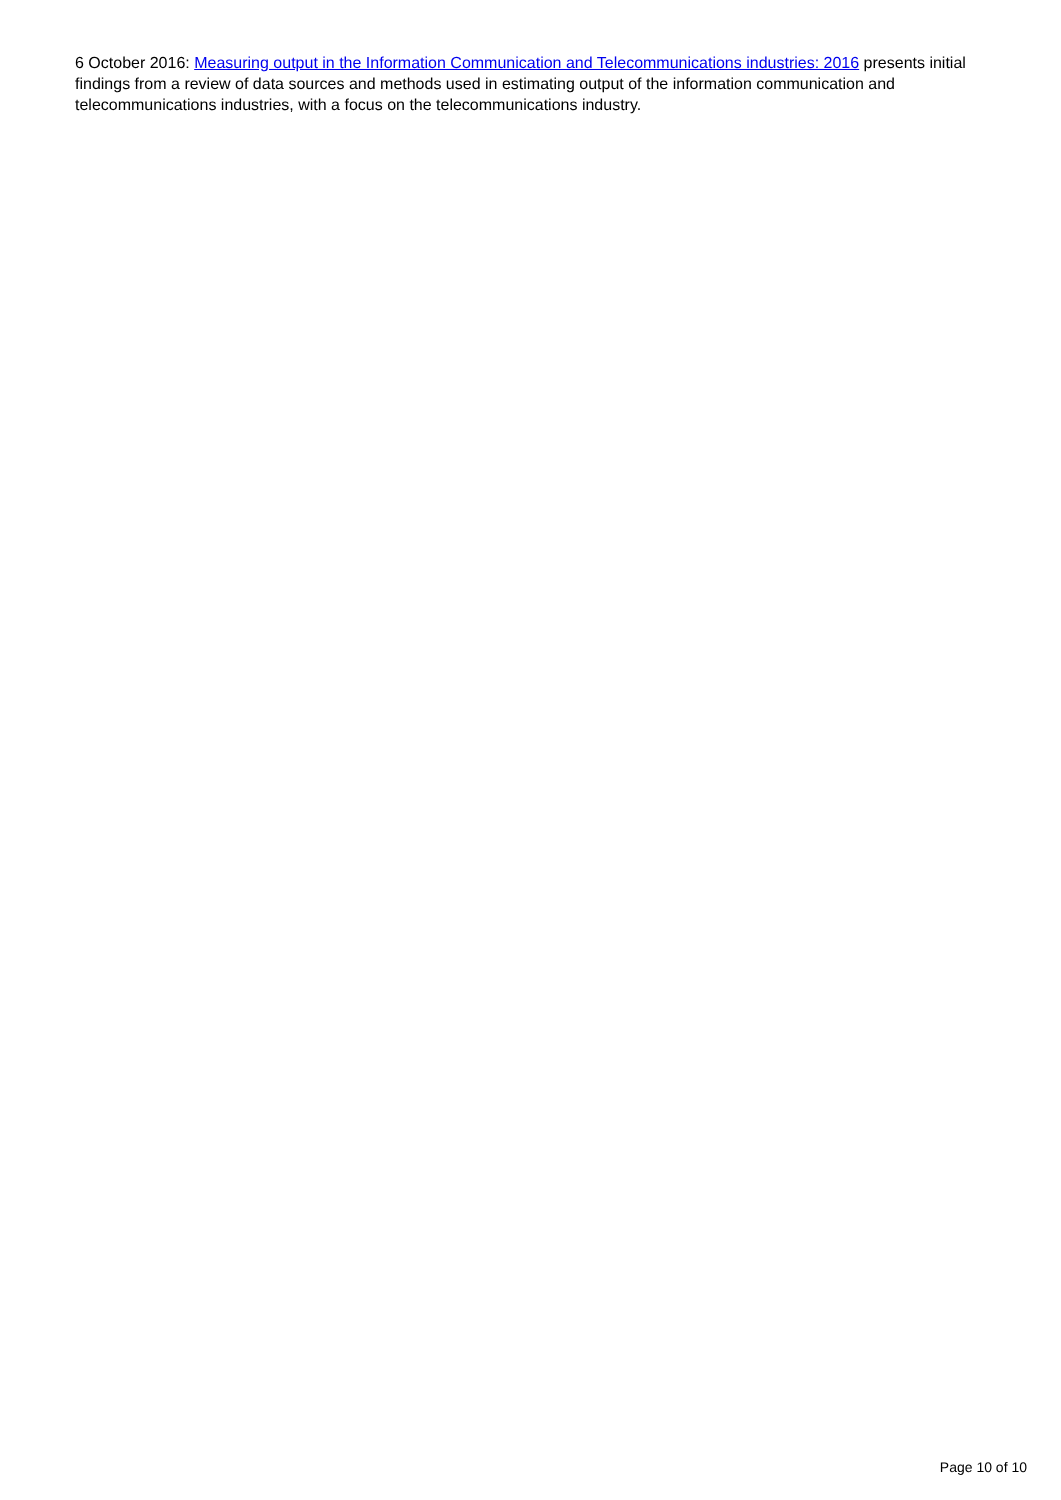6 October 2016: Measuring output in the Information Communication and Telecommunications industries: 2016 presents initial findings from a review of data sources and methods used in estimating output of the information communication and telecommunications industries, with a focus on the telecommunications industry.
Page 10 of 10